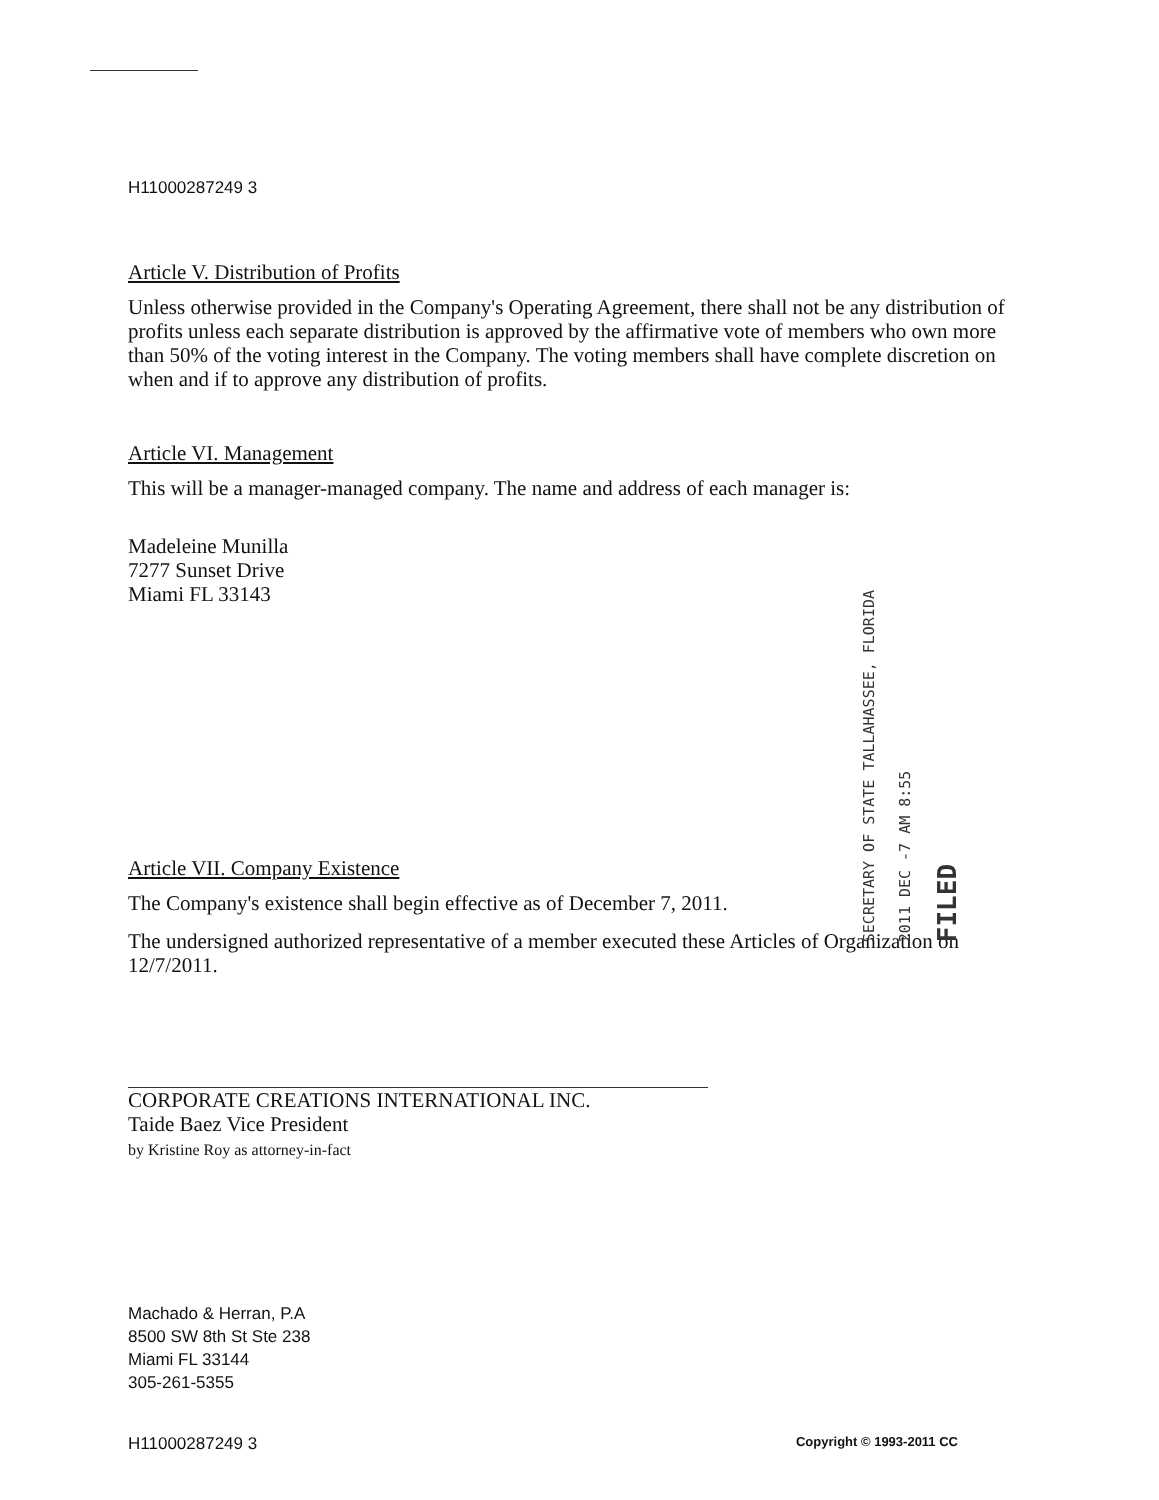H11000287249 3
Article V. Distribution of Profits
Unless otherwise provided in the Company's Operating Agreement, there shall not be any distribution of profits unless each separate distribution is approved by the affirmative vote of members who own more than 50% of the voting interest in the Company. The voting members shall have complete discretion on when and if to approve any distribution of profits.
Article VI. Management
This will be a manager-managed company. The name and address of each manager is:
Madeleine Munilla
7277 Sunset Drive
Miami FL 33143
Article VII. Company Existence
The Company's existence shall begin effective as of December 7, 2011.
The undersigned authorized representative of a member executed these Articles of Organization on 12/7/2011.
CORPORATE CREATIONS INTERNATIONAL INC.
Taide Baez Vice President
by Kristine Roy as attorney-in-fact
Machado & Herran, P.A
8500 SW 8th St Ste 238
Miami FL 33144
305-261-5355
H11000287249 3 Copyright © 1993-2011 CC
SECRETARY OF STATE TALLAHASSEE, FLORIDA
2011 DEC -7 AM 8:55
FILED